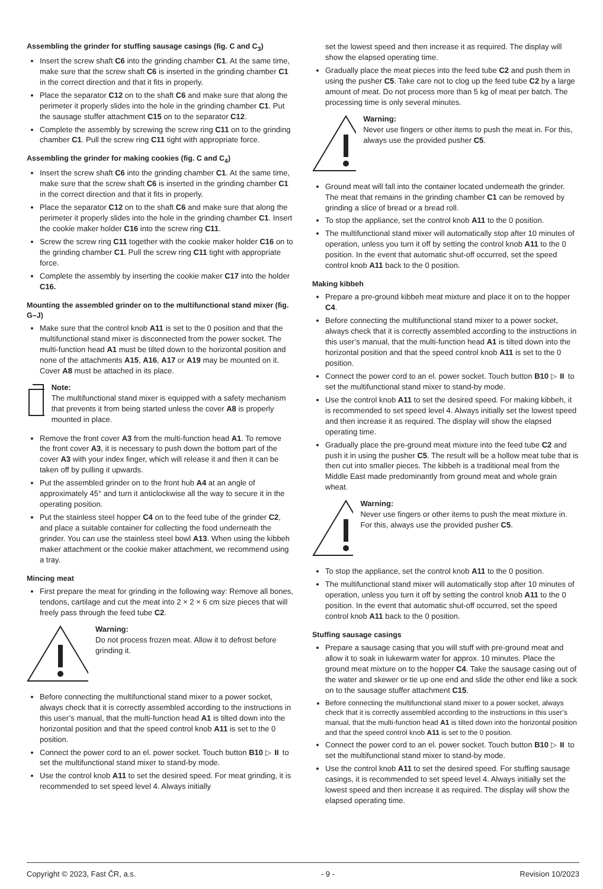Assembling the grinder for stuffing sausage casings (fig. C and C<sub>3</sub>)
Insert the screw shaft C6 into the grinding chamber C1. At the same time, make sure that the screw shaft C6 is inserted in the grinding chamber C1 in the correct direction and that it fits in properly.
Place the separator C12 on to the shaft C6 and make sure that along the perimeter it properly slides into the hole in the grinding chamber C1. Put the sausage stuffer attachment C15 on to the separator C12.
Complete the assembly by screwing the screw ring C11 on to the grinding chamber C1. Pull the screw ring C11 tight with appropriate force.
Assembling the grinder for making cookies (fig. C and C<sub>4</sub>)
Insert the screw shaft C6 into the grinding chamber C1. At the same time, make sure that the screw shaft C6 is inserted in the grinding chamber C1 in the correct direction and that it fits in properly.
Place the separator C12 on to the shaft C6 and make sure that along the perimeter it properly slides into the hole in the grinding chamber C1. Insert the cookie maker holder C16 into the screw ring C11.
Screw the screw ring C11 together with the cookie maker holder C16 on to the grinding chamber C1. Pull the screw ring C11 tight with appropriate force.
Complete the assembly by inserting the cookie maker C17 into the holder C16.
Mounting the assembled grinder on to the multifunctional stand mixer (fig. G–J)
Make sure that the control knob A11 is set to the 0 position and that the multifunctional stand mixer is disconnected from the power socket. The multi-function head A1 must be tilted down to the horizontal position and none of the attachments A15, A16, A17 or A19 may be mounted on it. Cover A8 must be attached in its place.
Note:
The multifunctional stand mixer is equipped with a safety mechanism that prevents it from being started unless the cover A8 is properly mounted in place.
Remove the front cover A3 from the multi-function head A1. To remove the front cover A3, it is necessary to push down the bottom part of the cover A3 with your index finger, which will release it and then it can be taken off by pulling it upwards.
Put the assembled grinder on to the front hub A4 at an angle of approximately 45° and turn it anticlockwise all the way to secure it in the operating position.
Put the stainless steel hopper C4 on to the feed tube of the grinder C2, and place a suitable container for collecting the food underneath the grinder. You can use the stainless steel bowl A13. When using the kibbeh maker attachment or the cookie maker attachment, we recommend using a tray.
Mincing meat
First prepare the meat for grinding in the following way: Remove all bones, tendons, cartilage and cut the meat into 2 × 2 × 6 cm size pieces that will freely pass through the feed tube C2.
Warning:
Do not process frozen meat. Allow it to defrost before grinding it.
Before connecting the multifunctional stand mixer to a power socket, always check that it is correctly assembled according to the instructions in this user’s manual, that the multi-function head A1 is tilted down into the horizontal position and that the speed control knob A11 is set to the 0 position.
Connect the power cord to an el. power socket. Touch button B10 ▷ ⏸ to set the multifunctional stand mixer to stand-by mode.
Use the control knob A11 to set the desired speed. For meat grinding, it is recommended to set speed level 4. Always initially
set the lowest speed and then increase it as required. The display will show the elapsed operating time.
Gradually place the meat pieces into the feed tube C2 and push them in using the pusher C5. Take care not to clog up the feed tube C2 by a large amount of meat. Do not process more than 5 kg of meat per batch. The processing time is only several minutes.
Warning:
Never use fingers or other items to push the meat in. For this, always use the provided pusher C5.
Ground meat will fall into the container located underneath the grinder. The meat that remains in the grinding chamber C1 can be removed by grinding a slice of bread or a bread roll.
To stop the appliance, set the control knob A11 to the 0 position.
The multifunctional stand mixer will automatically stop after 10 minutes of operation, unless you turn it off by setting the control knob A11 to the 0 position. In the event that automatic shut-off occurred, set the speed control knob A11 back to the 0 position.
Making kibbeh
Prepare a pre-ground kibbeh meat mixture and place it on to the hopper C4.
Before connecting the multifunctional stand mixer to a power socket, always check that it is correctly assembled according to the instructions in this user’s manual, that the multi-function head A1 is tilted down into the horizontal position and that the speed control knob A11 is set to the 0 position.
Connect the power cord to an el. power socket. Touch button B10 ▷ ⏸ to set the multifunctional stand mixer to stand-by mode.
Use the control knob A11 to set the desired speed. For making kibbeh, it is recommended to set speed level 4. Always initially set the lowest speed and then increase it as required. The display will show the elapsed operating time.
Gradually place the pre-ground meat mixture into the feed tube C2 and push it in using the pusher C5. The result will be a hollow meat tube that is then cut into smaller pieces. The kibbeh is a traditional meal from the Middle East made predominantly from ground meat and whole grain wheat.
Warning:
Never use fingers or other items to push the meat mixture in. For this, always use the provided pusher C5.
To stop the appliance, set the control knob A11 to the 0 position.
The multifunctional stand mixer will automatically stop after 10 minutes of operation, unless you turn it off by setting the control knob A11 to the 0 position. In the event that automatic shut-off occurred, set the speed control knob A11 back to the 0 position.
Stuffing sausage casings
Prepare a sausage casing that you will stuff with pre-ground meat and allow it to soak in lukewarm water for approx. 10 minutes. Place the ground meat mixture on to the hopper C4. Take the sausage casing out of the water and skewer or tie up one end and slide the other end like a sock on to the sausage stuffer attachment C15.
Before connecting the multifunctional stand mixer to a power socket, always check that it is correctly assembled according to the instructions in this user’s manual, that the multi-function head A1 is tilted down into the horizontal position and that the speed control knob A11 is set to the 0 position.
Connect the power cord to an el. power socket. Touch button B10 ▷ ⏸ to set the multifunctional stand mixer to stand-by mode.
Use the control knob A11 to set the desired speed. For stuffing sausage casings, it is recommended to set speed level 4. Always initially set the lowest speed and then increase it as required. The display will show the elapsed operating time.
Copyright © 2023, Fast ČR, a.s. - 9 - Revision 10/2023